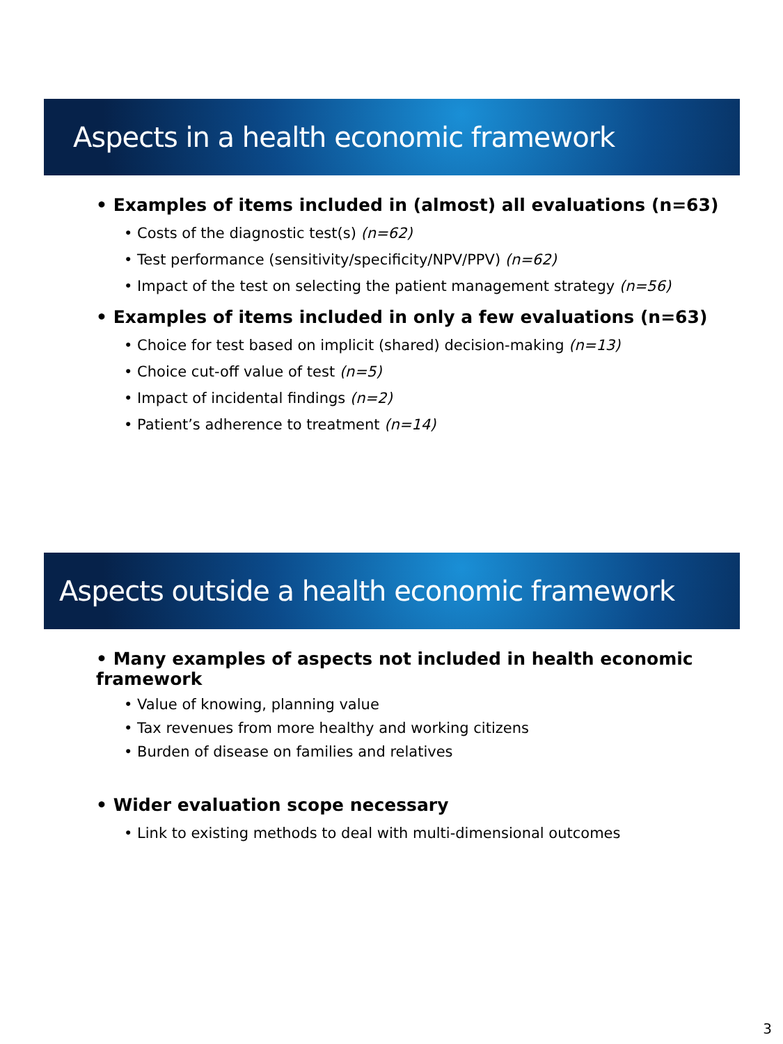Aspects in a health economic framework
• Examples of items included in (almost) all evaluations (n=63)
• Costs of the diagnostic test(s) (n=62)
• Test performance (sensitivity/specificity/NPV/PPV) (n=62)
• Impact of the test on selecting the patient management strategy (n=56)
• Examples of items included in only a few evaluations (n=63)
• Choice for test based on implicit (shared) decision-making (n=13)
• Choice cut-off value of test (n=5)
• Impact of incidental findings (n=2)
• Patient’s adherence to treatment (n=14)
Aspects outside a health economic framework
• Many examples of aspects not included in health economic framework
• Value of knowing, planning value
• Tax revenues from more healthy and working citizens
• Burden of disease on families and relatives
• Wider evaluation scope necessary
• Link to existing methods to deal with multi-dimensional outcomes
3